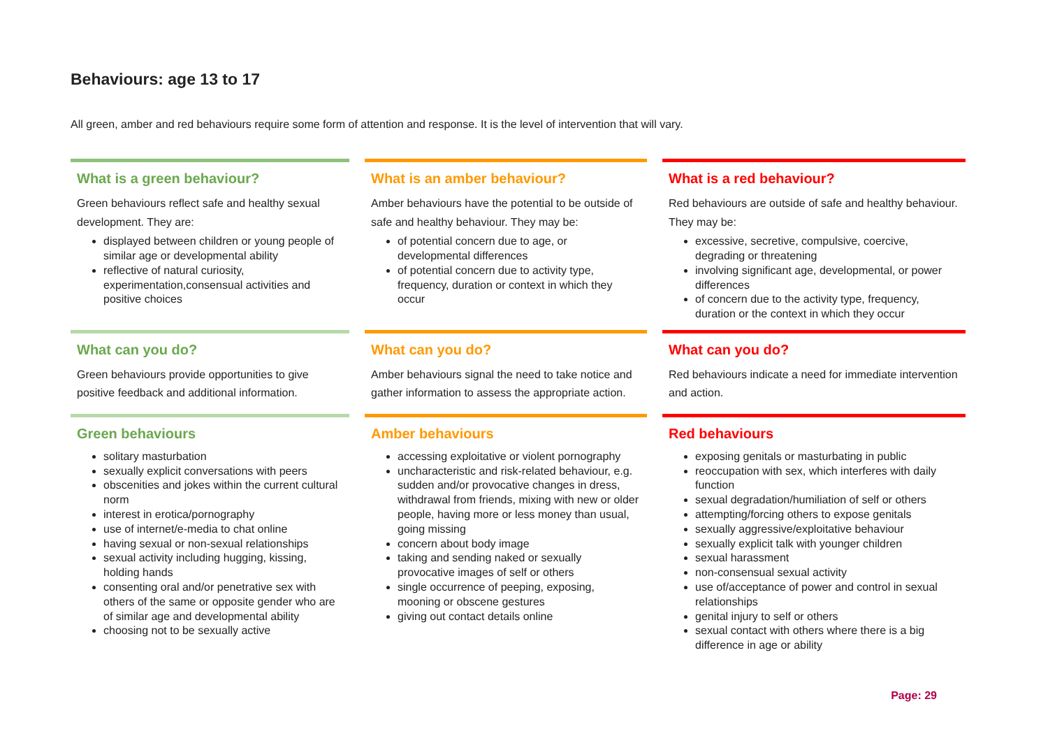Behaviours: age 13 to 17
All green, amber and red behaviours require some form of attention and response. It is the level of intervention that will vary.
| What is a green behaviour? Green behaviours reflect safe and healthy sexual development. They are: displayed between children or young people of similar age or developmental ability reflective of natural curiosity, experimentation,consensual activities and positive choices | What is an amber behaviour? Amber behaviours have the potential to be outside of safe and healthy behaviour. They may be: of potential concern due to age, or developmental differences of potential concern due to activity type, frequency, duration or context in which they occur | What is a red behaviour? Red behaviours are outside of safe and healthy behaviour. They may be: excessive, secretive, compulsive, coercive, degrading or threatening involving significant age, developmental, or power differences of concern due to the activity type, frequency, duration or the context in which they occur |
| What can you do? Green behaviours provide opportunities to give positive feedback and additional information. | What can you do? Amber behaviours signal the need to take notice and gather information to assess the appropriate action. | What can you do? Red behaviours indicate a need for immediate intervention and action. |
| Green behaviours solitary masturbation sexually explicit conversations with peers obscenities and jokes within the current cultural norm interest in erotica/pornography use of internet/e-media to chat online having sexual or non-sexual relationships sexual activity including hugging, kissing, holding hands consenting oral and/or penetrative sex with others of the same or opposite gender who are of similar age and developmental ability choosing not to be sexually active | Amber behaviours accessing exploitative or violent pornography uncharacteristic and risk-related behaviour, e.g. sudden and/or provocative changes in dress, withdrawal from friends, mixing with new or older people, having more or less money than usual, going missing concern about body image taking and sending naked or sexually provocative images of self or others single occurrence of peeping, exposing, mooning or obscene gestures giving out contact details online | Red behaviours exposing genitals or masturbating in public reoccupation with sex, which interferes with daily function sexual degradation/humiliation of self or others attempting/forcing others to expose genitals sexually aggressive/exploitative behaviour sexually explicit talk with younger children sexual harassment non-consensual sexual activity use of/acceptance of power and control in sexual relationships genital injury to self or others sexual contact with others where there is a big difference in age or ability |
Page: 29